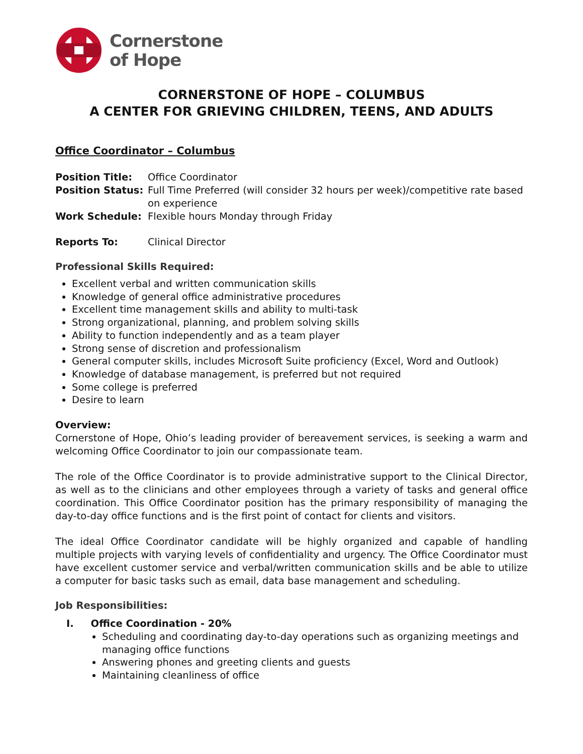Cornerstone
of Hope
CORNERSTONE OF HOPE – COLUMBUS
A CENTER FOR GRIEVING CHILDREN, TEENS, AND ADULTS
Office Coordinator – Columbus
Position Title: Office Coordinator
Position Status: Full Time Preferred (will consider 32 hours per week)/competitive rate based on experience
Work Schedule: Flexible hours Monday through Friday
Reports To: Clinical Director
Professional Skills Required:
Excellent verbal and written communication skills
Knowledge of general office administrative procedures
Excellent time management skills and ability to multi-task
Strong organizational, planning, and problem solving skills
Ability to function independently and as a team player
Strong sense of discretion and professionalism
General computer skills, includes Microsoft Suite proficiency (Excel, Word and Outlook)
Knowledge of database management, is preferred but not required
Some college is preferred
Desire to learn
Overview:
Cornerstone of Hope, Ohio’s leading provider of bereavement services, is seeking a warm and welcoming Office Coordinator to join our compassionate team.
The role of the Office Coordinator is to provide administrative support to the Clinical Director, as well as to the clinicians and other employees through a variety of tasks and general office coordination. This Office Coordinator position has the primary responsibility of managing the day-to-day office functions and is the first point of contact for clients and visitors.
The ideal Office Coordinator candidate will be highly organized and capable of handling multiple projects with varying levels of confidentiality and urgency. The Office Coordinator must have excellent customer service and verbal/written communication skills and be able to utilize a computer for basic tasks such as email, data base management and scheduling.
Job Responsibilities:
I. Office Coordination - 20%
Scheduling and coordinating day-to-day operations such as organizing meetings and managing office functions
Answering phones and greeting clients and guests
Maintaining cleanliness of office